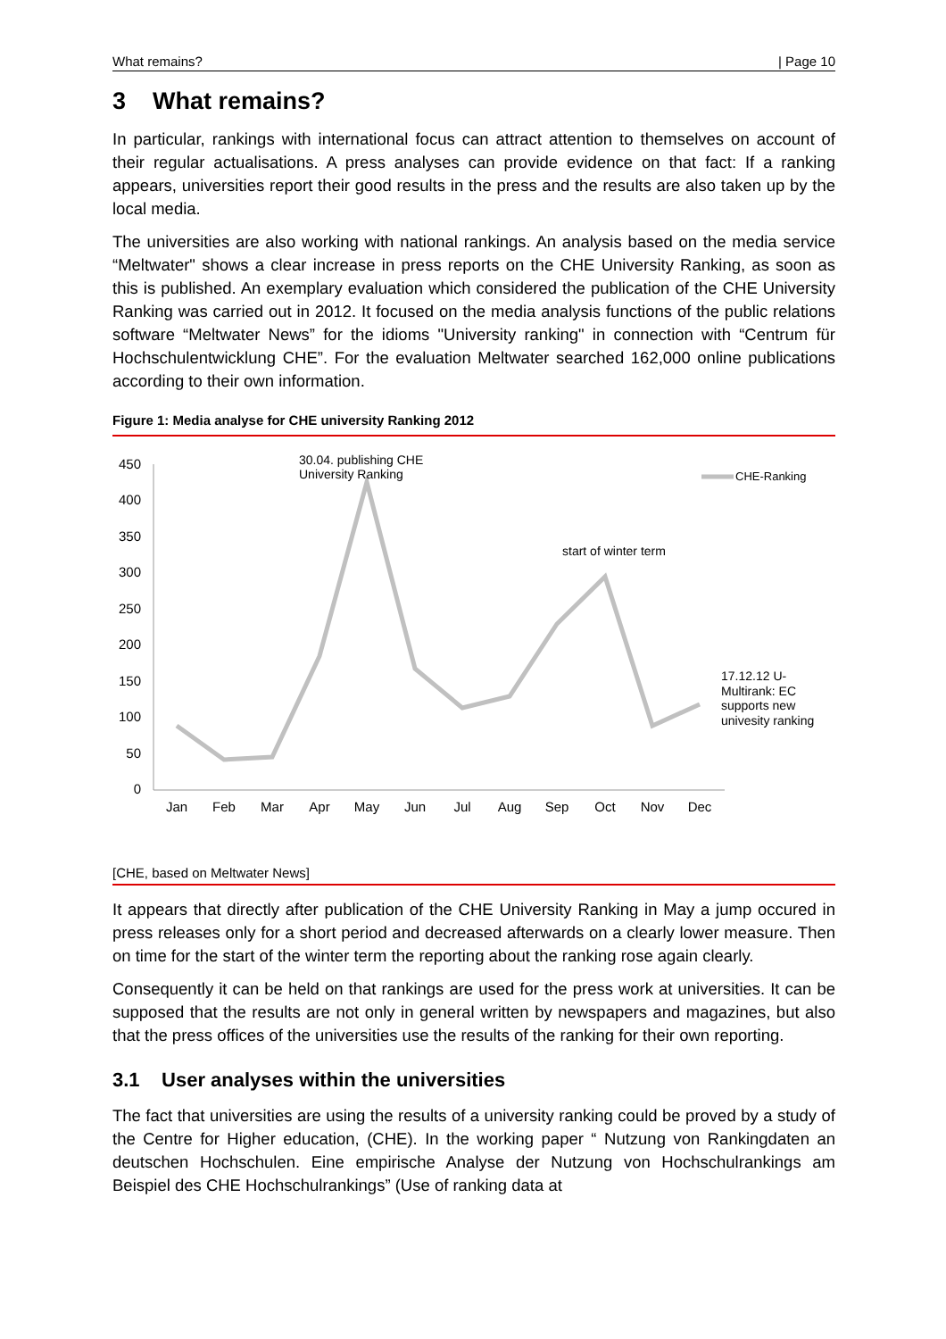What remains? | Page 10
3 What remains?
In particular, rankings with international focus can attract attention to themselves on account of their regular actualisations. A press analyses can provide evidence on that fact: If a ranking appears, universities report their good results in the press and the results are also taken up by the local media.
The universities are also working with national rankings. An analysis based on the media service “Meltwater" shows a clear increase in press reports on the CHE University Ranking, as soon as this is published. An exemplary evaluation which considered the publication of the CHE University Ranking was carried out in 2012. It focused on the media analysis functions of the public relations software “Meltwater News” for the idioms "University ranking" in connection with “Centrum für Hochschulentwicklung CHE”. For the evaluation Meltwater searched 162,000 online publications according to their own information.
Figure 1: Media analyse for CHE university Ranking 2012
450
400
350
300
250
200
150
100
50
0
Jan
Feb
Mar
Apr
May
Jun
Jul
Aug
Sep
Oct
Nov
Dec
CHE-Ranking
30.04. publishing CHE
University Ranking
start of winter term
17.12.12 U-
Multirank: EC
supports new
univesity ranking
[CHE, based on Meltwater News]
It appears that directly after publication of the CHE University Ranking in May a jump occured in press releases only for a short period and decreased afterwards on a clearly lower measure. Then on time for the start of the winter term the reporting about the ranking rose again clearly.
Consequently it can be held on that rankings are used for the press work at universities. It can be supposed that the results are not only in general written by newspapers and magazines, but also that the press offices of the universities use the results of the ranking for their own reporting.
3.1 User analyses within the universities
The fact that universities are using the results of a university ranking could be proved by a study of the Centre for Higher education, (CHE). In the working paper “ Nutzung von Rankingdaten an deutschen Hochschulen. Eine empirische Analyse der Nutzung von Hochschulrankings am Beispiel des CHE Hochschulrankings” (Use of ranking data at